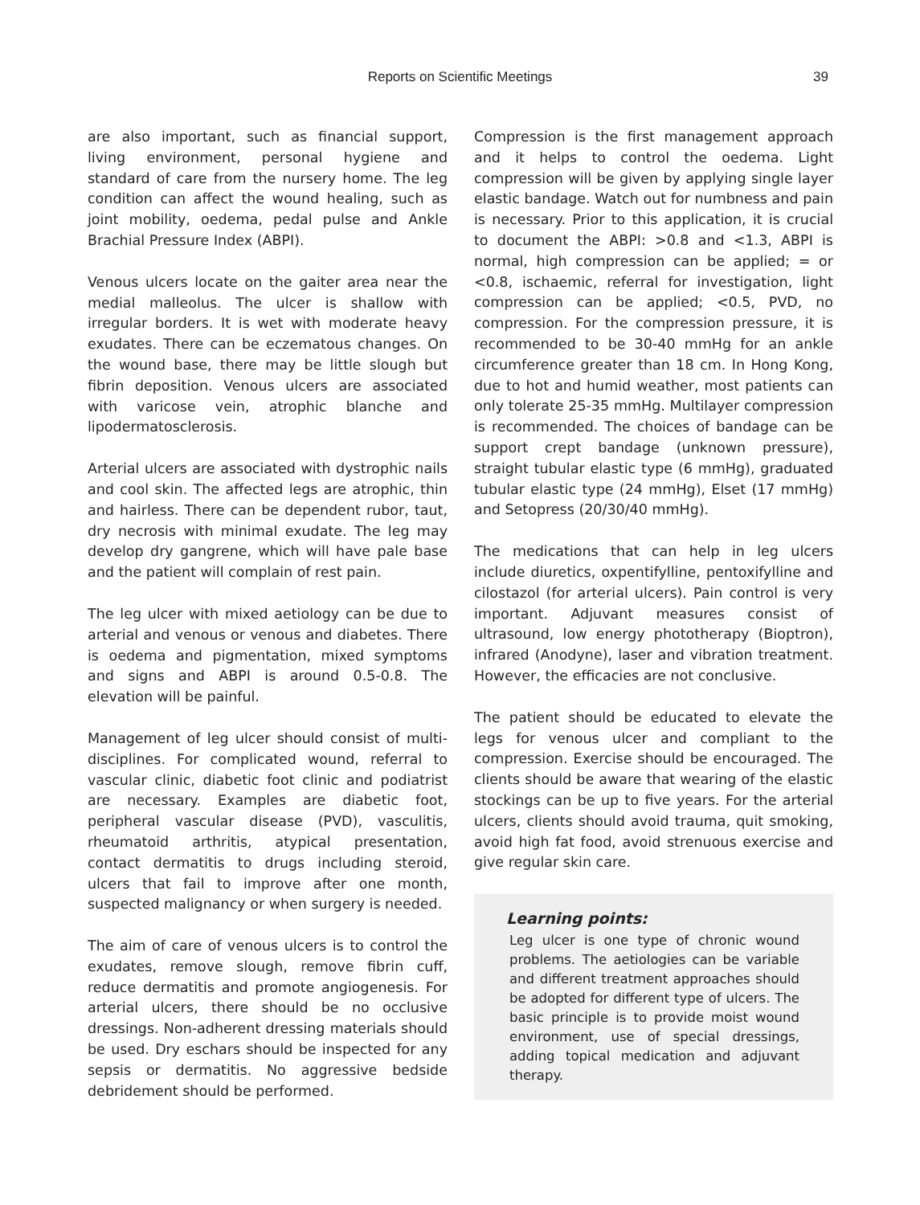Reports on Scientific Meetings 39
are also important, such as financial support, living environment, personal hygiene and standard of care from the nursery home. The leg condition can affect the wound healing, such as joint mobility, oedema, pedal pulse and Ankle Brachial Pressure Index (ABPI).
Venous ulcers locate on the gaiter area near the medial malleolus. The ulcer is shallow with irregular borders. It is wet with moderate heavy exudates. There can be eczematous changes. On the wound base, there may be little slough but fibrin deposition. Venous ulcers are associated with varicose vein, atrophic blanche and lipodermatosclerosis.
Arterial ulcers are associated with dystrophic nails and cool skin. The affected legs are atrophic, thin and hairless. There can be dependent rubor, taut, dry necrosis with minimal exudate. The leg may develop dry gangrene, which will have pale base and the patient will complain of rest pain.
The leg ulcer with mixed aetiology can be due to arterial and venous or venous and diabetes. There is oedema and pigmentation, mixed symptoms and signs and ABPI is around 0.5-0.8. The elevation will be painful.
Management of leg ulcer should consist of multi-disciplines. For complicated wound, referral to vascular clinic, diabetic foot clinic and podiatrist are necessary. Examples are diabetic foot, peripheral vascular disease (PVD), vasculitis, rheumatoid arthritis, atypical presentation, contact dermatitis to drugs including steroid, ulcers that fail to improve after one month, suspected malignancy or when surgery is needed.
The aim of care of venous ulcers is to control the exudates, remove slough, remove fibrin cuff, reduce dermatitis and promote angiogenesis. For arterial ulcers, there should be no occlusive dressings. Non-adherent dressing materials should be used. Dry eschars should be inspected for any sepsis or dermatitis. No aggressive bedside debridement should be performed.
Compression is the first management approach and it helps to control the oedema. Light compression will be given by applying single layer elastic bandage. Watch out for numbness and pain is necessary. Prior to this application, it is crucial to document the ABPI: >0.8 and <1.3, ABPI is normal, high compression can be applied; = or <0.8, ischaemic, referral for investigation, light compression can be applied; <0.5, PVD, no compression. For the compression pressure, it is recommended to be 30-40 mmHg for an ankle circumference greater than 18 cm. In Hong Kong, due to hot and humid weather, most patients can only tolerate 25-35 mmHg. Multilayer compression is recommended. The choices of bandage can be support crept bandage (unknown pressure), straight tubular elastic type (6 mmHg), graduated tubular elastic type (24 mmHg), Elset (17 mmHg) and Setopress (20/30/40 mmHg).
The medications that can help in leg ulcers include diuretics, oxpentifylline, pentoxifylline and cilostazol (for arterial ulcers). Pain control is very important. Adjuvant measures consist of ultrasound, low energy phototherapy (Bioptron), infrared (Anodyne), laser and vibration treatment. However, the efficacies are not conclusive.
The patient should be educated to elevate the legs for venous ulcer and compliant to the compression. Exercise should be encouraged. The clients should be aware that wearing of the elastic stockings can be up to five years. For the arterial ulcers, clients should avoid trauma, quit smoking, avoid high fat food, avoid strenuous exercise and give regular skin care.
Learning points:
Leg ulcer is one type of chronic wound problems. The aetiologies can be variable and different treatment approaches should be adopted for different type of ulcers. The basic principle is to provide moist wound environment, use of special dressings, adding topical medication and adjuvant therapy.